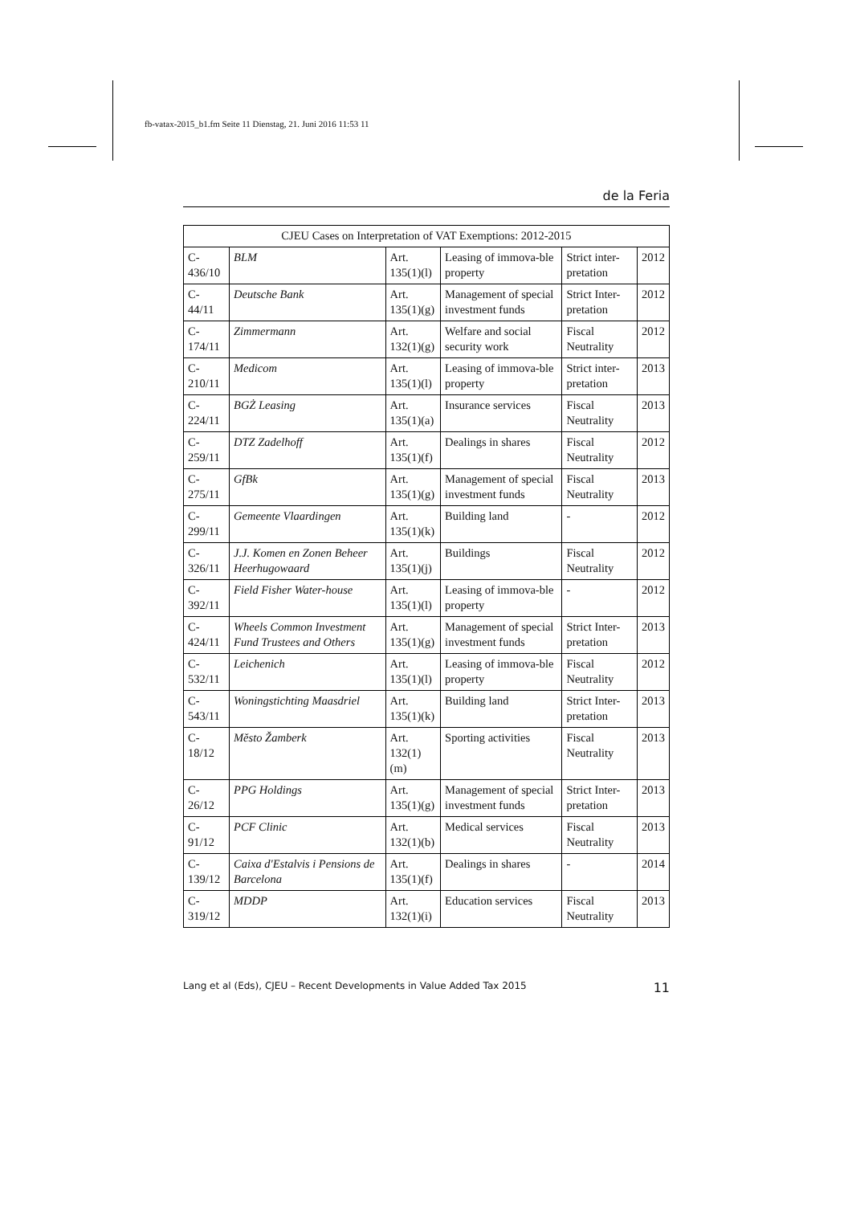fb-vatax-2015_b1.fm Seite 11 Dienstag, 21. Juni 2016 11:53 11
de la Feria
| CJEU Cases on Interpretation of VAT Exemptions: 2012-2015 | | | | | |
| --- | --- | --- | --- | --- | --- |
| C-436/10 | BLM | Art. 135(1)(l) | Leasing of immova-ble property | Strict inter-pretation | 2012 |
| C-44/11 | Deutsche Bank | Art. 135(1)(g) | Management of special investment funds | Strict Inter-pretation | 2012 |
| C-174/11 | Zimmermann | Art. 132(1)(g) | Welfare and social security work | Fiscal Neutrality | 2012 |
| C-210/11 | Medicom | Art. 135(1)(l) | Leasing of immova-ble property | Strict inter-pretation | 2013 |
| C-224/11 | BGŻ Leasing | Art. 135(1)(a) | Insurance services | Fiscal Neutrality | 2013 |
| C-259/11 | DTZ Zadelhoff | Art. 135(1)(f) | Dealings in shares | Fiscal Neutrality | 2012 |
| C-275/11 | GfBk | Art. 135(1)(g) | Management of special investment funds | Fiscal Neutrality | 2013 |
| C-299/11 | Gemeente Vlaardingen | Art. 135(1)(k) | Building land | - | 2012 |
| C-326/11 | J.J. Komen en Zonen Beheer Heerhugowaard | Art. 135(1)(j) | Buildings | Fiscal Neutrality | 2012 |
| C-392/11 | Field Fisher Water-house | Art. 135(1)(l) | Leasing of immova-ble property | - | 2012 |
| C-424/11 | Wheels Common Investment Fund Trustees and Others | Art. 135(1)(g) | Management of special investment funds | Strict Inter-pretation | 2013 |
| C-532/11 | Leichenich | Art. 135(1)(l) | Leasing of immova-ble property | Fiscal Neutrality | 2012 |
| C-543/11 | Woningstichting Maasdriel | Art. 135(1)(k) | Building land | Strict Inter-pretation | 2013 |
| C-18/12 | Město Žamberk | Art. 132(1)(m) | Sporting activities | Fiscal Neutrality | 2013 |
| C-26/12 | PPG Holdings | Art. 135(1)(g) | Management of special investment funds | Strict Inter-pretation | 2013 |
| C-91/12 | PCF Clinic | Art. 132(1)(b) | Medical services | Fiscal Neutrality | 2013 |
| C-139/12 | Caixa d'Estalvis i Pensions de Barcelona | Art. 135(1)(f) | Dealings in shares | - | 2014 |
| C-319/12 | MDDP | Art. 132(1)(i) | Education services | Fiscal Neutrality | 2013 |
Lang et al (Eds), CJEU – Recent Developments in Value Added Tax 2015 11